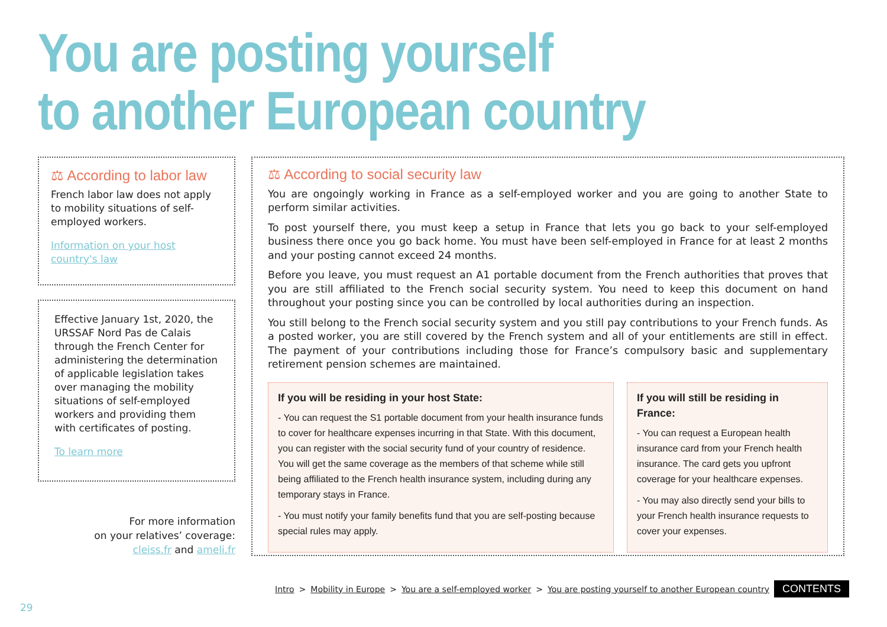You are posting yourself
to another European country
⚖ According to labor law
French labor law does not apply to mobility situations of self-employed workers.
Information on your host country's law
Effective January 1st, 2020, the URSSAF Nord Pas de Calais through the French Center for administering the determination of applicable legislation takes over managing the mobility situations of self-employed workers and providing them with certificates of posting.
To learn more
For more information
on your relatives’ coverage:
cleiss.fr and ameli.fr
⚖ According to social security law
You are ongoingly working in France as a self-employed worker and you are going to another State to perform similar activities.
To post yourself there, you must keep a setup in France that lets you go back to your self-employed business there once you go back home. You must have been self-employed in France for at least 2 months and your posting cannot exceed 24 months.
Before you leave, you must request an A1 portable document from the French authorities that proves that you are still affiliated to the French social security system. You need to keep this document on hand throughout your posting since you can be controlled by local authorities during an inspection.
You still belong to the French social security system and you still pay contributions to your French funds. As a posted worker, you are still covered by the French system and all of your entitlements are still in effect. The payment of your contributions including those for France’s compulsory basic and supplementary retirement pension schemes are maintained.
If you will be residing in your host State:
- You can request the S1 portable document from your health insurance funds to cover for healthcare expenses incurring in that State. With this document, you can register with the social security fund of your country of residence. You will get the same coverage as the members of that scheme while still being affiliated to the French health insurance system, including during any temporary stays in France.
- You must notify your family benefits fund that you are self-posting because special rules may apply.
If you will still be residing in France:
- You can request a European health insurance card from your French health insurance. The card gets you upfront coverage for your healthcare expenses.
- You may also directly send your bills to your French health insurance requests to cover your expenses.
Intro > Mobility in Europe > You are a self-employed worker > You are posting yourself to another European country CONTENTS
29